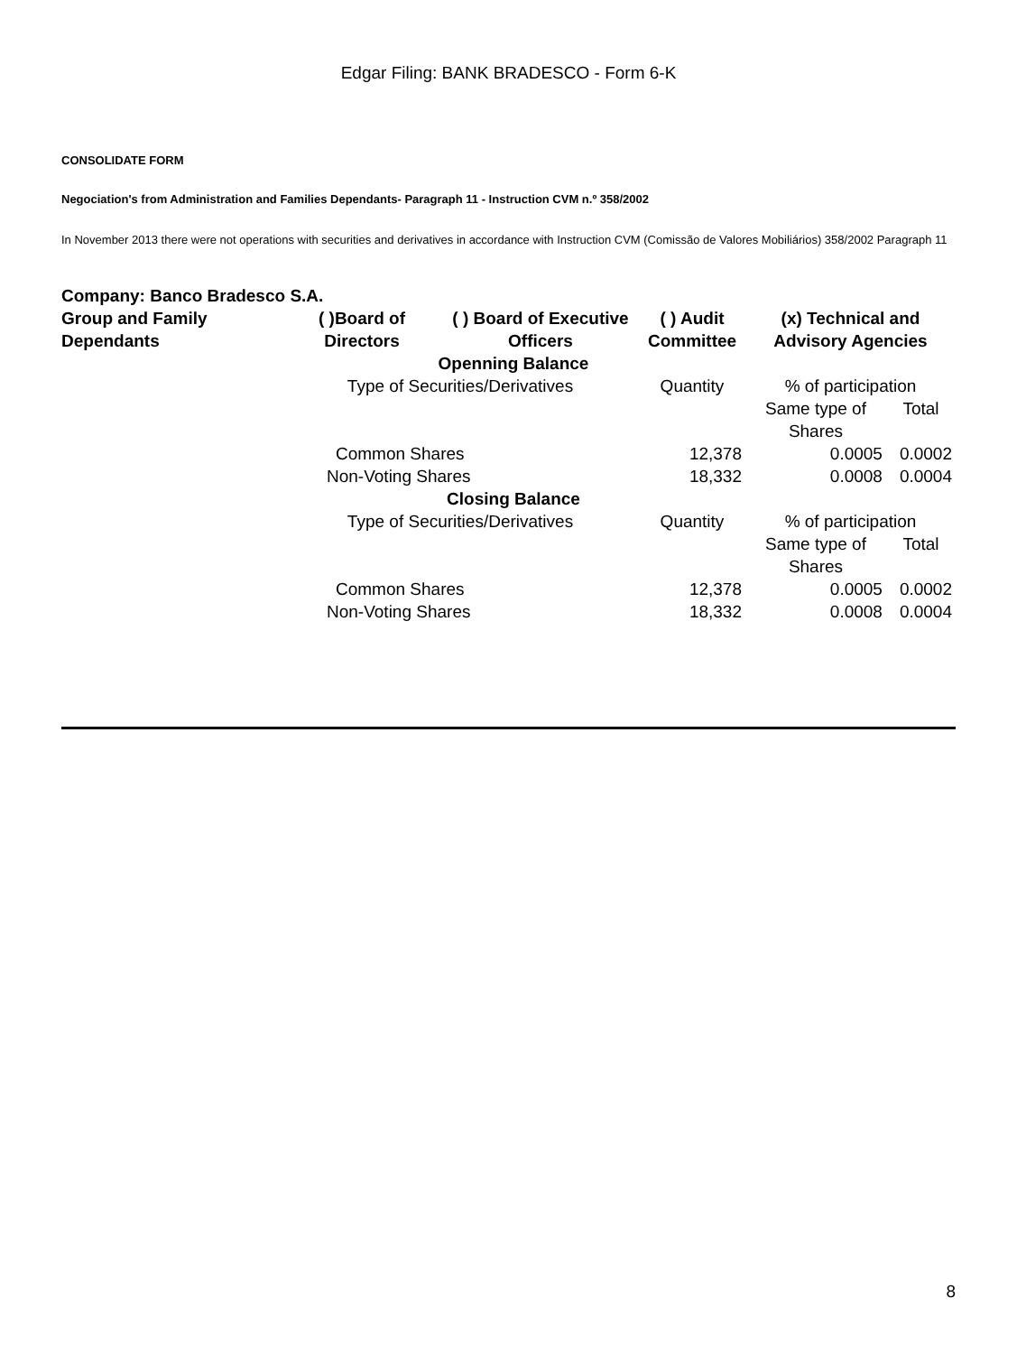Edgar Filing: BANK BRADESCO - Form 6-K
CONSOLIDATE FORM
Negociation's from Administration and Families Dependants- Paragraph 11 - Instruction CVM n.º 358/2002
In November 2013 there were not operations with securities and derivatives in accordance with Instruction CVM (Comissão de Valores Mobiliários) 358/2002 Paragraph 11
| Company: Banco Bradesco S.A. | | | | | |
| Group and Family Dependants | ( )Board of Directors | ( ) Board of Executive Officers | ( ) Audit Committee | (x) Technical and Advisory Agencies | |
| | Openning Balance | | | | |
| | Type of Securities/Derivatives | | Quantity | % of participation | |
| | | | | Same type of Shares | Total |
| | Common Shares | | 12,378 | 0.0005 | 0.0002 |
| | Non-Voting Shares | | 18,332 | 0.0008 | 0.0004 |
| | Closing Balance | | | | |
| | Type of Securities/Derivatives | | Quantity | % of participation | |
| | | | | Same type of Shares | Total |
| | Common Shares | | 12,378 | 0.0005 | 0.0002 |
| | Non-Voting Shares | | 18,332 | 0.0008 | 0.0004 |
8